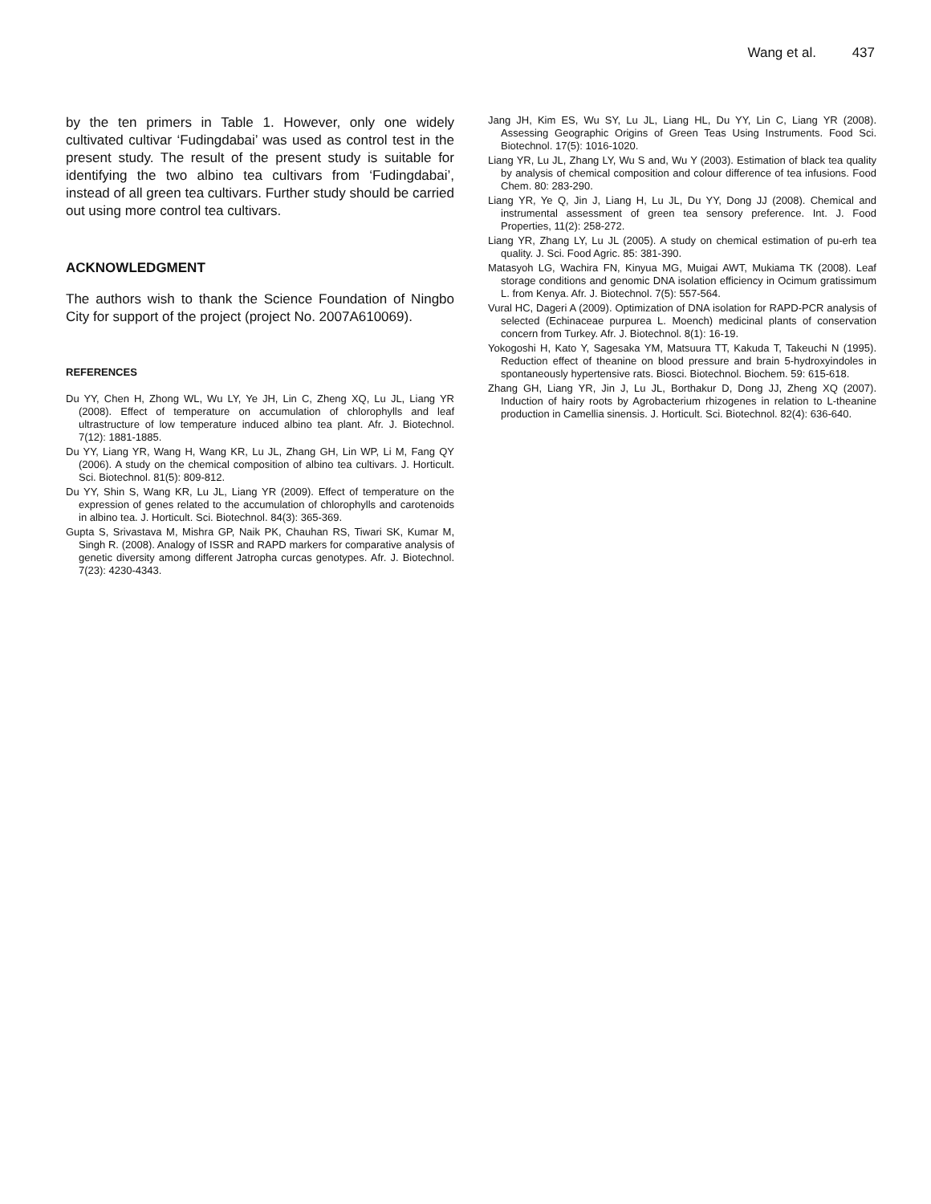Wang et al. 437
by the ten primers in Table 1. However, only one widely cultivated cultivar ‘Fudingdabai’ was used as control test in the present study. The result of the present study is suitable for identifying the two albino tea cultivars from ‘Fudingdabai’, instead of all green tea cultivars. Further study should be carried out using more control tea cultivars.
ACKNOWLEDGMENT
The authors wish to thank the Science Foundation of Ningbo City for support of the project (project No. 2007A610069).
REFERENCES
Du YY, Chen H, Zhong WL, Wu LY, Ye JH, Lin C, Zheng XQ, Lu JL, Liang YR (2008). Effect of temperature on accumulation of chlorophylls and leaf ultrastructure of low temperature induced albino tea plant. Afr. J. Biotechnol. 7(12): 1881-1885.
Du YY, Liang YR, Wang H, Wang KR, Lu JL, Zhang GH, Lin WP, Li M, Fang QY (2006). A study on the chemical composition of albino tea cultivars. J. Horticult. Sci. Biotechnol. 81(5): 809-812.
Du YY, Shin S, Wang KR, Lu JL, Liang YR (2009). Effect of temperature on the expression of genes related to the accumulation of chlorophylls and carotenoids in albino tea. J. Horticult. Sci. Biotechnol. 84(3): 365-369.
Gupta S, Srivastava M, Mishra GP, Naik PK, Chauhan RS, Tiwari SK, Kumar M, Singh R. (2008). Analogy of ISSR and RAPD markers for comparative analysis of genetic diversity among different Jatropha curcas genotypes. Afr. J. Biotechnol. 7(23): 4230-4343.
Jang JH, Kim ES, Wu SY, Lu JL, Liang HL, Du YY, Lin C, Liang YR (2008). Assessing Geographic Origins of Green Teas Using Instruments. Food Sci. Biotechnol. 17(5): 1016-1020.
Liang YR, Lu JL, Zhang LY, Wu S and, Wu Y (2003). Estimation of black tea quality by analysis of chemical composition and colour difference of tea infusions. Food Chem. 80: 283-290.
Liang YR, Ye Q, Jin J, Liang H, Lu JL, Du YY, Dong JJ (2008). Chemical and instrumental assessment of green tea sensory preference. Int. J. Food Properties, 11(2): 258-272.
Liang YR, Zhang LY, Lu JL (2005). A study on chemical estimation of pu-erh tea quality. J. Sci. Food Agric. 85: 381-390.
Matasyoh LG, Wachira FN, Kinyua MG, Muigai AWT, Mukiama TK (2008). Leaf storage conditions and genomic DNA isolation efficiency in Ocimum gratissimum L. from Kenya. Afr. J. Biotechnol. 7(5): 557-564.
Vural HC, Dageri A (2009). Optimization of DNA isolation for RAPD-PCR analysis of selected (Echinaceae purpurea L. Moench) medicinal plants of conservation concern from Turkey. Afr. J. Biotechnol. 8(1): 16-19.
Yokogoshi H, Kato Y, Sagesaka YM, Matsuura TT, Kakuda T, Takeuchi N (1995). Reduction effect of theanine on blood pressure and brain 5-hydroxyindoles in spontaneously hypertensive rats. Biosci. Biotechnol. Biochem. 59: 615-618.
Zhang GH, Liang YR, Jin J, Lu JL, Borthakur D, Dong JJ, Zheng XQ (2007). Induction of hairy roots by Agrobacterium rhizogenes in relation to L-theanine production in Camellia sinensis. J. Horticult. Sci. Biotechnol. 82(4): 636-640.